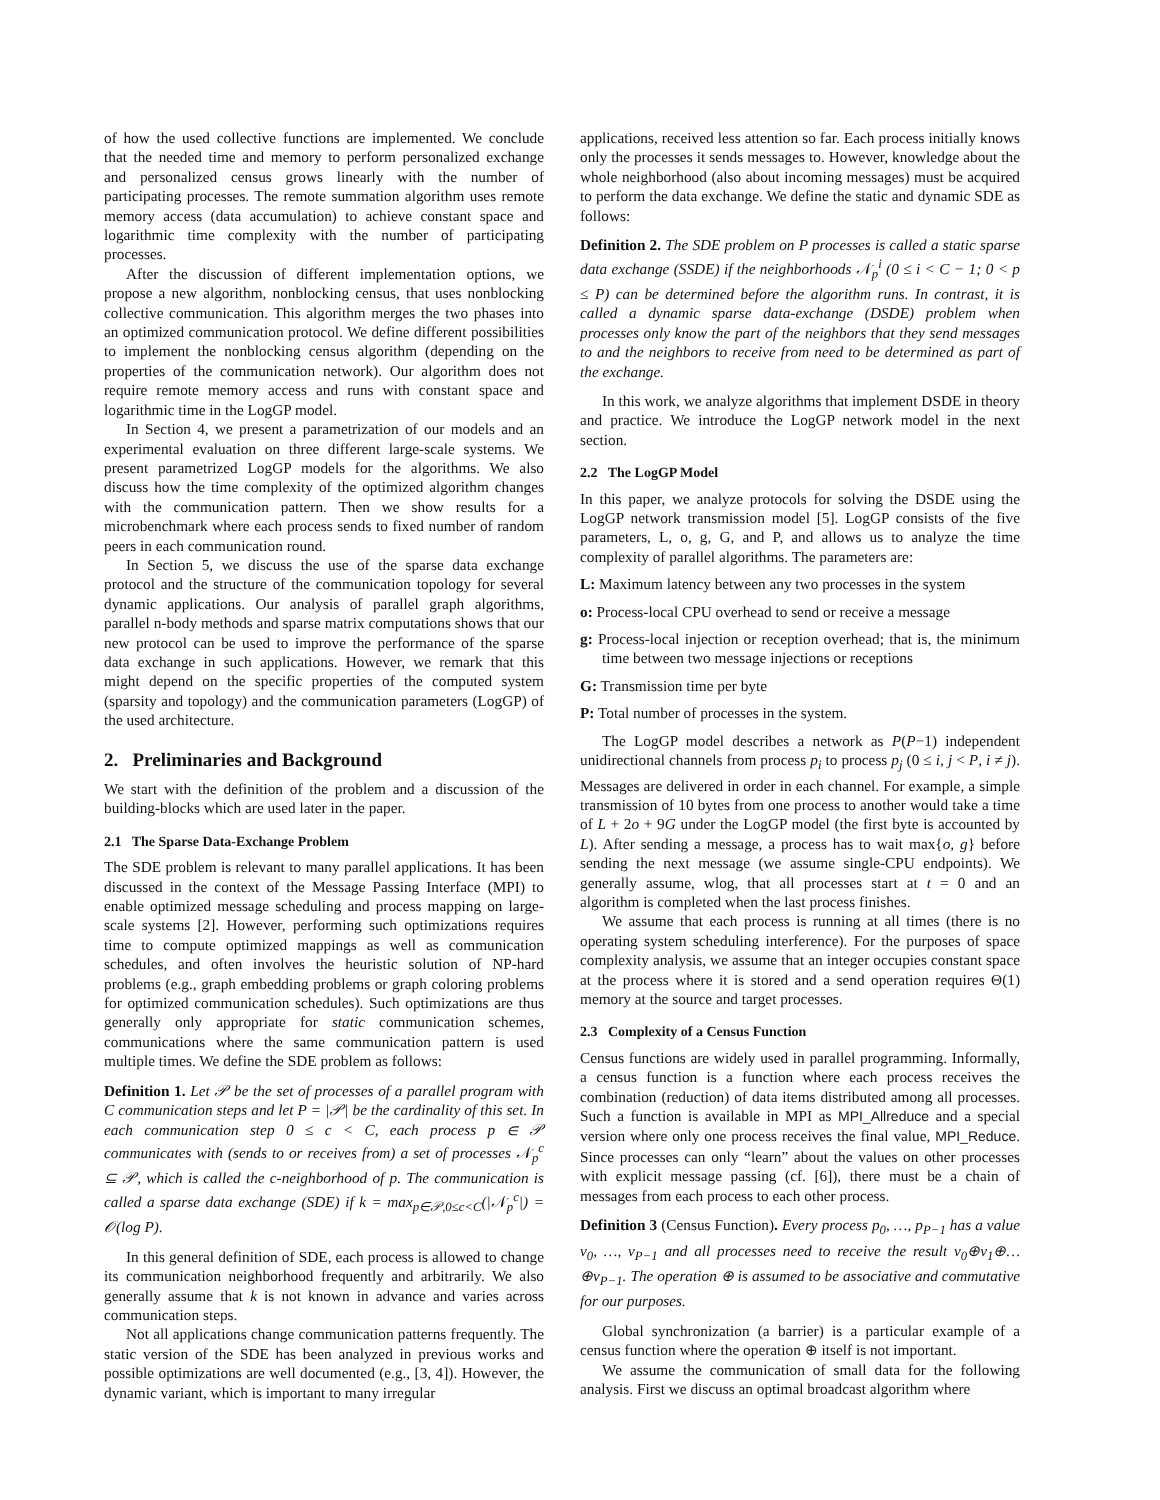of how the used collective functions are implemented. We conclude that the needed time and memory to perform personalized exchange and personalized census grows linearly with the number of participating processes. The remote summation algorithm uses remote memory access (data accumulation) to achieve constant space and logarithmic time complexity with the number of participating processes.
After the discussion of different implementation options, we propose a new algorithm, nonblocking census, that uses nonblocking collective communication. This algorithm merges the two phases into an optimized communication protocol. We define different possibilities to implement the nonblocking census algorithm (depending on the properties of the communication network). Our algorithm does not require remote memory access and runs with constant space and logarithmic time in the LogGP model.
In Section 4, we present a parametrization of our models and an experimental evaluation on three different large-scale systems. We present parametrized LogGP models for the algorithms. We also discuss how the time complexity of the optimized algorithm changes with the communication pattern. Then we show results for a microbenchmark where each process sends to fixed number of random peers in each communication round.
In Section 5, we discuss the use of the sparse data exchange protocol and the structure of the communication topology for several dynamic applications. Our analysis of parallel graph algorithms, parallel n-body methods and sparse matrix computations shows that our new protocol can be used to improve the performance of the sparse data exchange in such applications. However, we remark that this might depend on the specific properties of the computed system (sparsity and topology) and the communication parameters (LogGP) of the used architecture.
2. Preliminaries and Background
We start with the definition of the problem and a discussion of the building-blocks which are used later in the paper.
2.1 The Sparse Data-Exchange Problem
The SDE problem is relevant to many parallel applications. It has been discussed in the context of the Message Passing Interface (MPI) to enable optimized message scheduling and process mapping on large-scale systems [2]. However, performing such optimizations requires time to compute optimized mappings as well as communication schedules, and often involves the heuristic solution of NP-hard problems (e.g., graph embedding problems or graph coloring problems for optimized communication schedules). Such optimizations are thus generally only appropriate for static communication schemes, communications where the same communication pattern is used multiple times. We define the SDE problem as follows:
Definition 1. Let 𝒫 be the set of processes of a parallel program with C communication steps and let P = |𝒫| be the cardinality of this set. In each communication step 0 ≤ c < C, each process p ∈ 𝒫 communicates with (sends to or receives from) a set of processes 𝒩<sub>p</sub><sup>c</sup> ⊆ 𝒫, which is called the c-neighborhood of p. The communication is called a sparse data exchange (SDE) if k = max<sub>p∈𝒫,0≤c<C</sub>(|𝒩<sub>p</sub><sup>c</sup>|) = 𝒪(log P).
In this general definition of SDE, each process is allowed to change its communication neighborhood frequently and arbitrarily. We also generally assume that k is not known in advance and varies across communication steps.
Not all applications change communication patterns frequently. The static version of the SDE has been analyzed in previous works and possible optimizations are well documented (e.g., [3, 4]). However, the dynamic variant, which is important to many irregular
applications, received less attention so far. Each process initially knows only the processes it sends messages to. However, knowledge about the whole neighborhood (also about incoming messages) must be acquired to perform the data exchange. We define the static and dynamic SDE as follows:
Definition 2. The SDE problem on P processes is called a static sparse data exchange (SSDE) if the neighborhoods 𝒩<sub>p</sub><sup>i</sup> (0 ≤ i < C − 1; 0 < p ≤ P) can be determined before the algorithm runs. In contrast, it is called a dynamic sparse data-exchange (DSDE) problem when processes only know the part of the neighbors that they send messages to and the neighbors to receive from need to be determined as part of the exchange.
In this work, we analyze algorithms that implement DSDE in theory and practice. We introduce the LogGP network model in the next section.
2.2 The LogGP Model
In this paper, we analyze protocols for solving the DSDE using the LogGP network transmission model [5]. LogGP consists of the five parameters, L, o, g, G, and P, and allows us to analyze the time complexity of parallel algorithms. The parameters are:
L: Maximum latency between any two processes in the system
o: Process-local CPU overhead to send or receive a message
g: Process-local injection or reception overhead; that is, the minimum time between two message injections or receptions
G: Transmission time per byte
P: Total number of processes in the system.
The LogGP model describes a network as P(P−1) independent unidirectional channels from process p<sub>i</sub> to process p<sub>j</sub> (0 ≤ i, j < P, i ≠ j). Messages are delivered in order in each channel. For example, a simple transmission of 10 bytes from one process to another would take a time of L + 2o + 9G under the LogGP model (the first byte is accounted by L). After sending a message, a process has to wait max{o, g} before sending the next message (we assume single-CPU endpoints). We generally assume, wlog, that all processes start at t = 0 and an algorithm is completed when the last process finishes.
We assume that each process is running at all times (there is no operating system scheduling interference). For the purposes of space complexity analysis, we assume that an integer occupies constant space at the process where it is stored and a send operation requires Θ(1) memory at the source and target processes.
2.3 Complexity of a Census Function
Census functions are widely used in parallel programming. Informally, a census function is a function where each process receives the combination (reduction) of data items distributed among all processes. Such a function is available in MPI as MPI_Allreduce and a special version where only one process receives the final value, MPI_Reduce. Since processes can only “learn” about the values on other processes with explicit message passing (cf. [6]), there must be a chain of messages from each process to each other process.
Definition 3 (Census Function). Every process p<sub>0</sub>, …, p<sub>P−1</sub> has a value v<sub>0</sub>, …, v<sub>P−1</sub> and all processes need to receive the result v<sub>0</sub>⊕v<sub>1</sub>⊕…⊕v<sub>P−1</sub>. The operation ⊕ is assumed to be associative and commutative for our purposes.
Global synchronization (a barrier) is a particular example of a census function where the operation ⊕ itself is not important.
We assume the communication of small data for the following analysis. First we discuss an optimal broadcast algorithm where